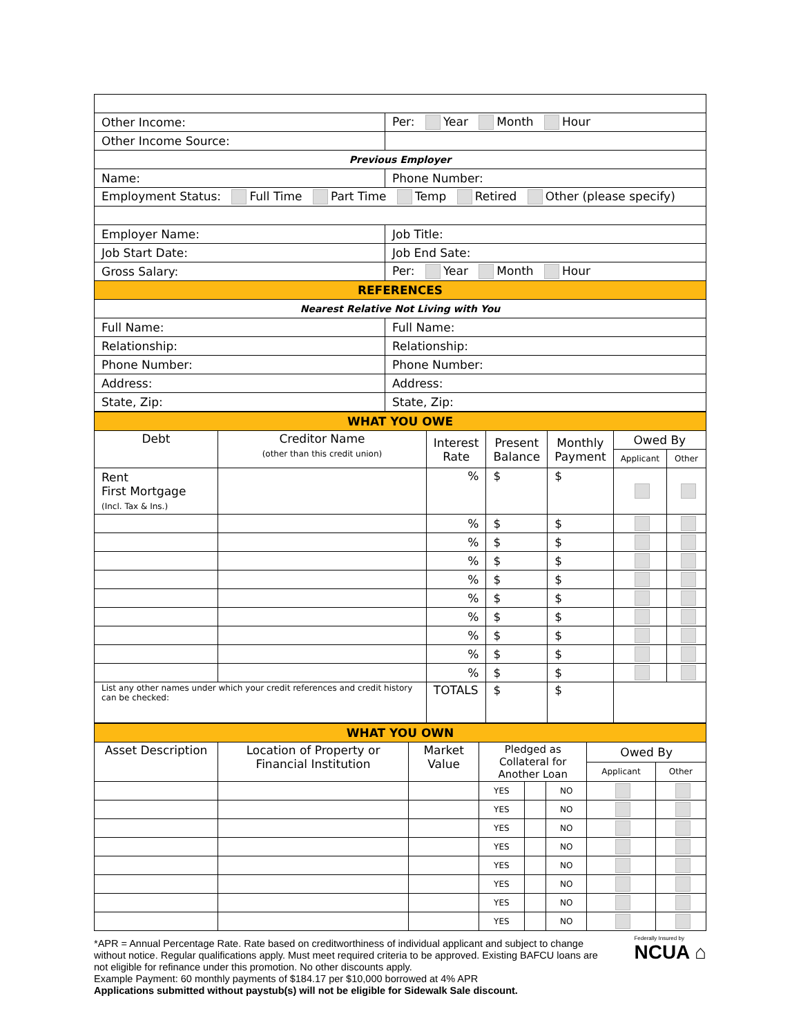| Other Income: | Per: Year Month Hour |
| Other Income Source: | |
| Previous Employer | |
| Name: | Phone Number: |
| Employment Status: Full Time Part Time Temp Retired Other (please specify) | |
| Employer Name: | Job Title: |
| Job Start Date: | Job End Sate: |
| Gross Salary: | Per: Year Month Hour |
| REFERENCES | |
| Nearest Relative Not Living with You | |
| Full Name: | Full Name: |
| Relationship: | Relationship: |
| Phone Number: | Phone Number: |
| Address: | Address: |
| State, Zip: | State, Zip: |
| WHAT YOU OWE | | | | | | |
| Debt | Creditor Name (other than this credit union) | Interest Rate | Present Balance | Monthly Payment | Owed By | |
| | | | | | Applicant | Other |
| Rent First Mortgage (Incl. Tax & Ins.) | | % | $ | $ | | |
| | | % | $ | $ | | |
| | | % | $ | $ | | |
| | | % | $ | $ | | |
| | | % | $ | $ | | |
| | | % | $ | $ | | |
| | | % | $ | $ | | |
| | | % | $ | $ | | |
| | | % | $ | $ | | |
| | | % | $ | $ | | |
| List any other names under which your credit references and credit history can be checked: | | TOTALS | $ | $ | | |
| WHAT YOU OWN | | | | | | | |
| Asset Description | Location of Property or Financial Institution | Market Value | Pledged as Collateral for Another Loan | | | Owed By | |
| | | | | | | Applicant | Other |
| | | | YES | | NO | | |
| | | | YES | | NO | | |
| | | | YES | | NO | | |
| | | | YES | | NO | | |
| | | | YES | | NO | | |
| | | | YES | | NO | | |
| | | | YES | | NO | | |
| | | | YES | | NO | | |
*APR = Annual Percentage Rate. Rate based on creditworthiness of individual applicant and subject to change without notice. Regular qualifications apply. Must meet required criteria to be approved. Existing BAFCU loans are not eligible for refinance under this promotion. No other discounts apply.
Example Payment: 60 monthly payments of $184.17 per $10,000 borrowed at 4% APR
Applications submitted without paystub(s) will not be eligible for Sidewalk Sale discount.
Federally Insured by
NCUA ⌂